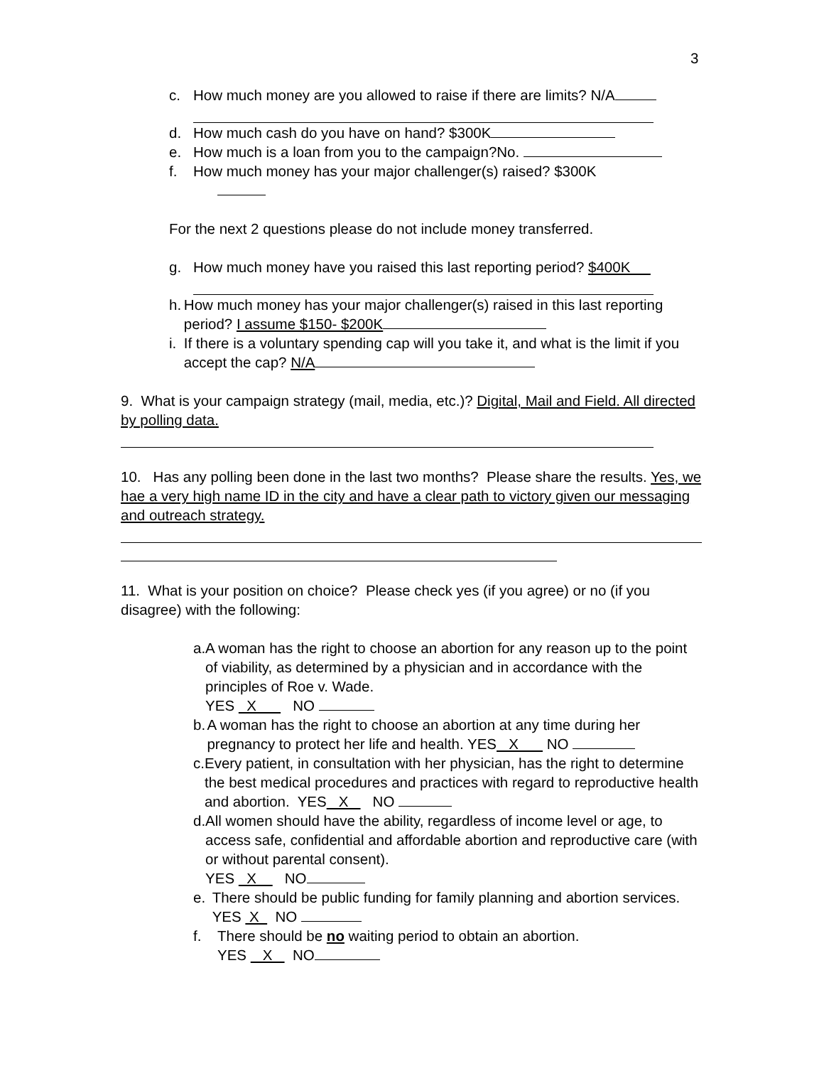3
c. How much money are you allowed to raise if there are limits? N/A
d. How much cash do you have on hand? $300K
e. How much is a loan from you to the campaign?No.
f. How much money has your major challenger(s) raised? $300K
For the next 2 questions please do not include money transferred.
g. How much money have you raised this last reporting period? $400K
h. How much money has your major challenger(s) raised in this last reporting period? I assume $150- $200K
i. If there is a voluntary spending cap will you take it, and what is the limit if you accept the cap? N/A
9. What is your campaign strategy (mail, media, etc.)? Digital, Mail and Field. All directed by polling data.
10. Has any polling been done in the last two months? Please share the results. Yes, we hae a very high name ID in the city and have a clear path to victory given our messaging and outreach strategy.
11. What is your position on choice? Please check yes (if you agree) or no (if you disagree) with the following:
a. A woman has the right to choose an abortion for any reason up to the point of viability, as determined by a physician and in accordance with the principles of Roe v. Wade.
YES X NO
b. A woman has the right to choose an abortion at any time during her pregnancy to protect her life and health. YES X NO
c. Every patient, in consultation with her physician, has the right to determine the best medical procedures and practices with regard to reproductive health and abortion. YES X NO
d. All women should have the ability, regardless of income level or age, to access safe, confidential and affordable abortion and reproductive care (with or without parental consent).
YES X NO
e. There should be public funding for family planning and abortion services. YES X NO
f. There should be no waiting period to obtain an abortion.
YES X NO